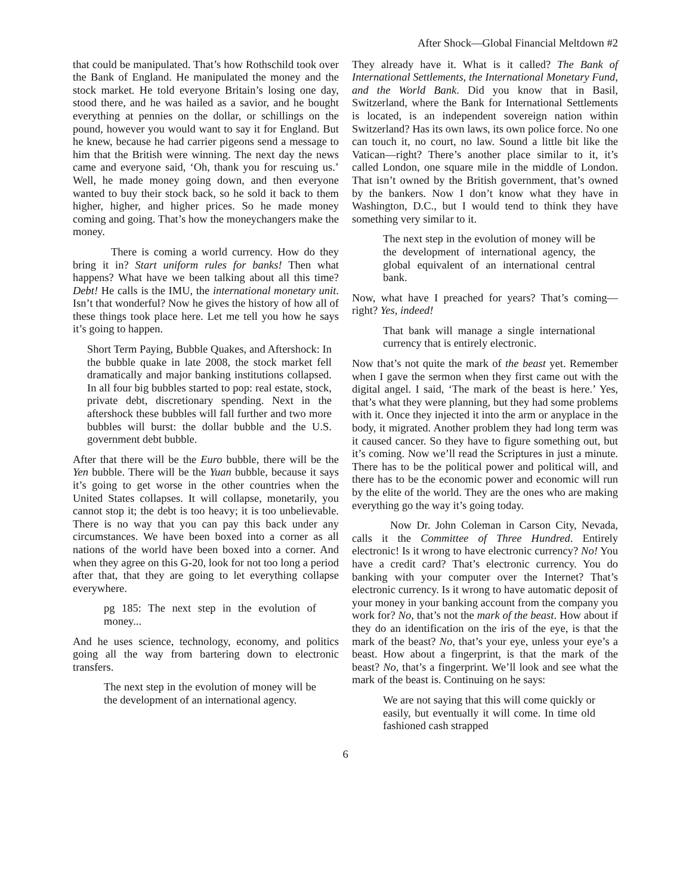After Shock—Global Financial Meltdown #2
that could be manipulated. That’s how Rothschild took over the Bank of England. He manipulated the money and the stock market. He told everyone Britain’s losing one day, stood there, and he was hailed as a savior, and he bought everything at pennies on the dollar, or schillings on the pound, however you would want to say it for England. But he knew, because he had carrier pigeons send a message to him that the British were winning. The next day the news came and everyone said, ‘Oh, thank you for rescuing us.’ Well, he made money going down, and then everyone wanted to buy their stock back, so he sold it back to them higher, higher, and higher prices. So he made money coming and going. That’s how the moneychangers make the money.
There is coming a world currency. How do they bring it in? Start uniform rules for banks! Then what happens? What have we been talking about all this time? Debt! He calls is the IMU, the international monetary unit. Isn’t that wonderful? Now he gives the history of how all of these things took place here. Let me tell you how he says it’s going to happen.
Short Term Paying, Bubble Quakes, and Aftershock: In the bubble quake in late 2008, the stock market fell dramatically and major banking institutions collapsed. In all four big bubbles started to pop: real estate, stock, private debt, discretionary spending. Next in the aftershock these bubbles will fall further and two more bubbles will burst: the dollar bubble and the U.S. government debt bubble.
After that there will be the Euro bubble, there will be the Yen bubble. There will be the Yuan bubble, because it says it’s going to get worse in the other countries when the United States collapses. It will collapse, monetarily, you cannot stop it; the debt is too heavy; it is too unbelievable. There is no way that you can pay this back under any circumstances. We have been boxed into a corner as all nations of the world have been boxed into a corner. And when they agree on this G-20, look for not too long a period after that, that they are going to let everything collapse everywhere.
pg 185: The next step in the evolution of money...
And he uses science, technology, economy, and politics going all the way from bartering down to electronic transfers.
The next step in the evolution of money will be the development of an international agency.
They already have it. What is it called? The Bank of International Settlements, the International Monetary Fund, and the World Bank. Did you know that in Basil, Switzerland, where the Bank for International Settlements is located, is an independent sovereign nation within Switzerland? Has its own laws, its own police force. No one can touch it, no court, no law. Sound a little bit like the Vatican—right? There’s another place similar to it, it’s called London, one square mile in the middle of London. That isn’t owned by the British government, that’s owned by the bankers. Now I don’t know what they have in Washington, D.C., but I would tend to think they have something very similar to it.
The next step in the evolution of money will be the development of international agency, the global equivalent of an international central bank.
Now, what have I preached for years? That’s coming—right? Yes, indeed!
That bank will manage a single international currency that is entirely electronic.
Now that’s not quite the mark of the beast yet. Remember when I gave the sermon when they first came out with the digital angel. I said, ‘The mark of the beast is here.’ Yes, that’s what they were planning, but they had some problems with it. Once they injected it into the arm or anyplace in the body, it migrated. Another problem they had long term was it caused cancer. So they have to figure something out, but it’s coming. Now we’ll read the Scriptures in just a minute. There has to be the political power and political will, and there has to be the economic power and economic will run by the elite of the world. They are the ones who are making everything go the way it’s going today.
Now Dr. John Coleman in Carson City, Nevada, calls it the Committee of Three Hundred. Entirely electronic! Is it wrong to have electronic currency? No! You have a credit card? That’s electronic currency. You do banking with your computer over the Internet? That’s electronic currency. Is it wrong to have automatic deposit of your money in your banking account from the company you work for? No, that’s not the mark of the beast. How about if they do an identification on the iris of the eye, is that the mark of the beast? No, that’s your eye, unless your eye’s a beast. How about a fingerprint, is that the mark of the beast? No, that’s a fingerprint. We’ll look and see what the mark of the beast is. Continuing on he says:
We are not saying that this will come quickly or easily, but eventually it will come. In time old fashioned cash strapped
6